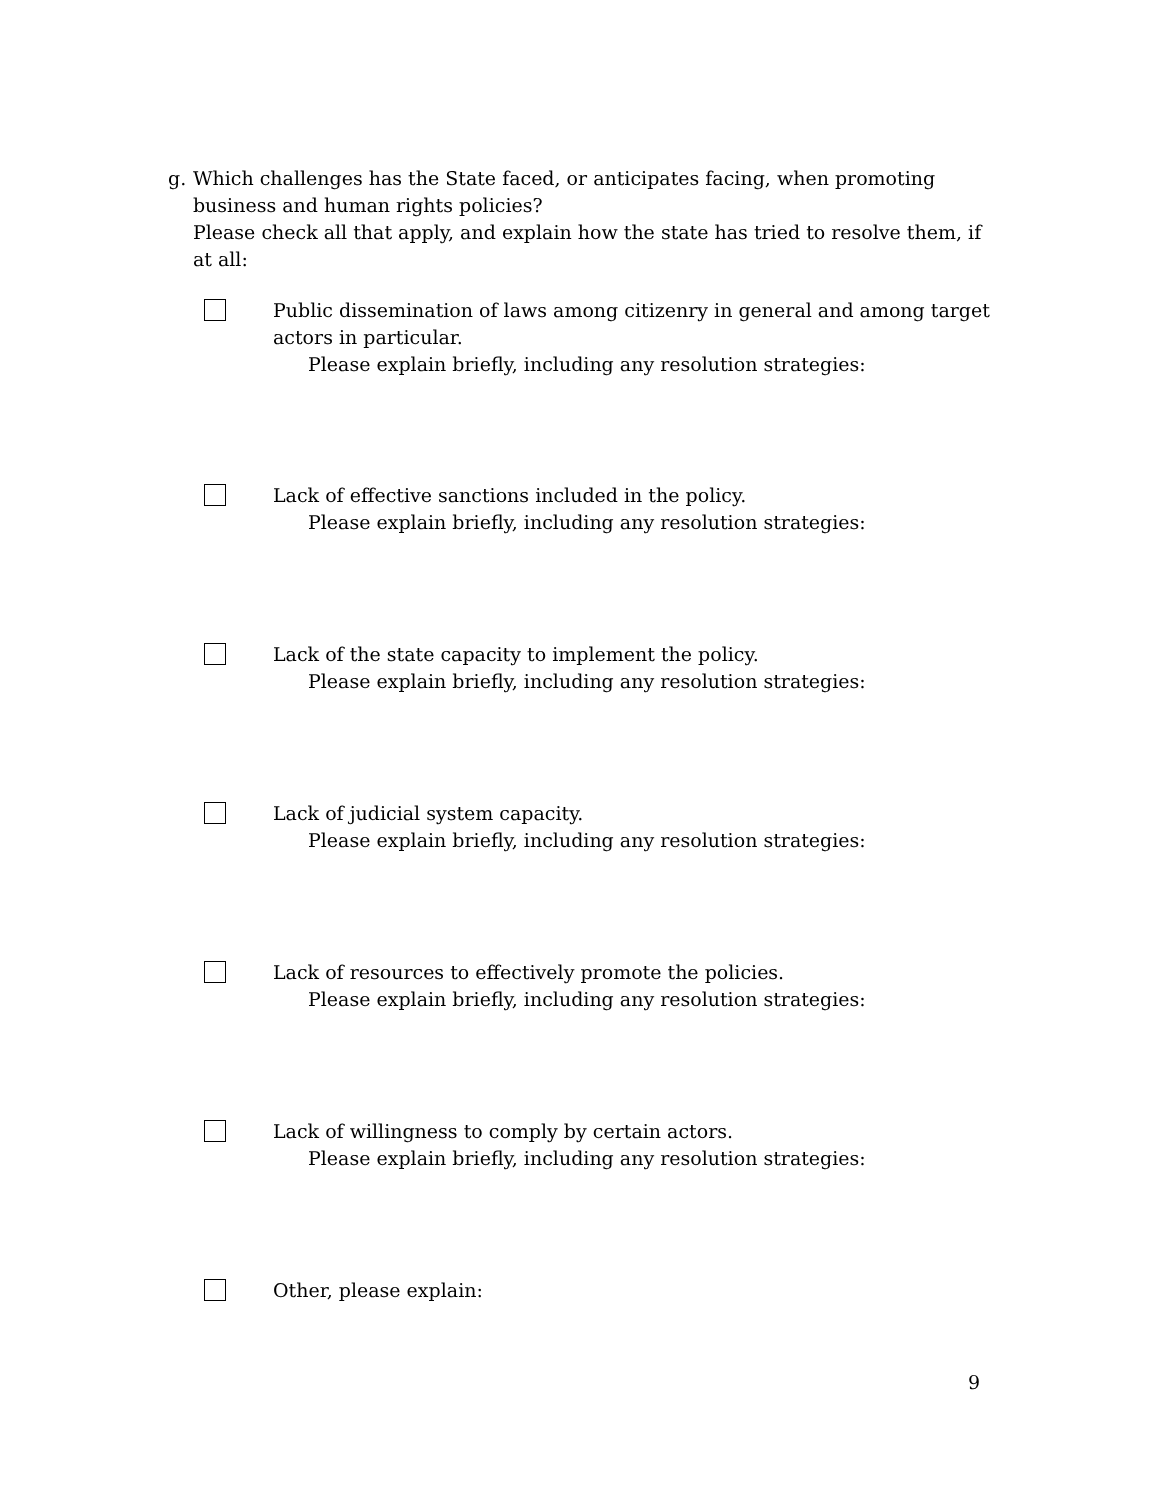g. Which challenges has the State faced, or anticipates facing, when promoting business and human rights policies?
Please check all that apply, and explain how the state has tried to resolve them, if at all:
Public dissemination of laws among citizenry in general and among target actors in particular.
Please explain briefly, including any resolution strategies:
Lack of effective sanctions included in the policy.
Please explain briefly, including any resolution strategies:
Lack of the state capacity to implement the policy.
Please explain briefly, including any resolution strategies:
Lack of judicial system capacity.
Please explain briefly, including any resolution strategies:
Lack of resources to effectively promote the policies.
Please explain briefly, including any resolution strategies:
Lack of willingness to comply by certain actors.
Please explain briefly, including any resolution strategies:
Other, please explain:
9